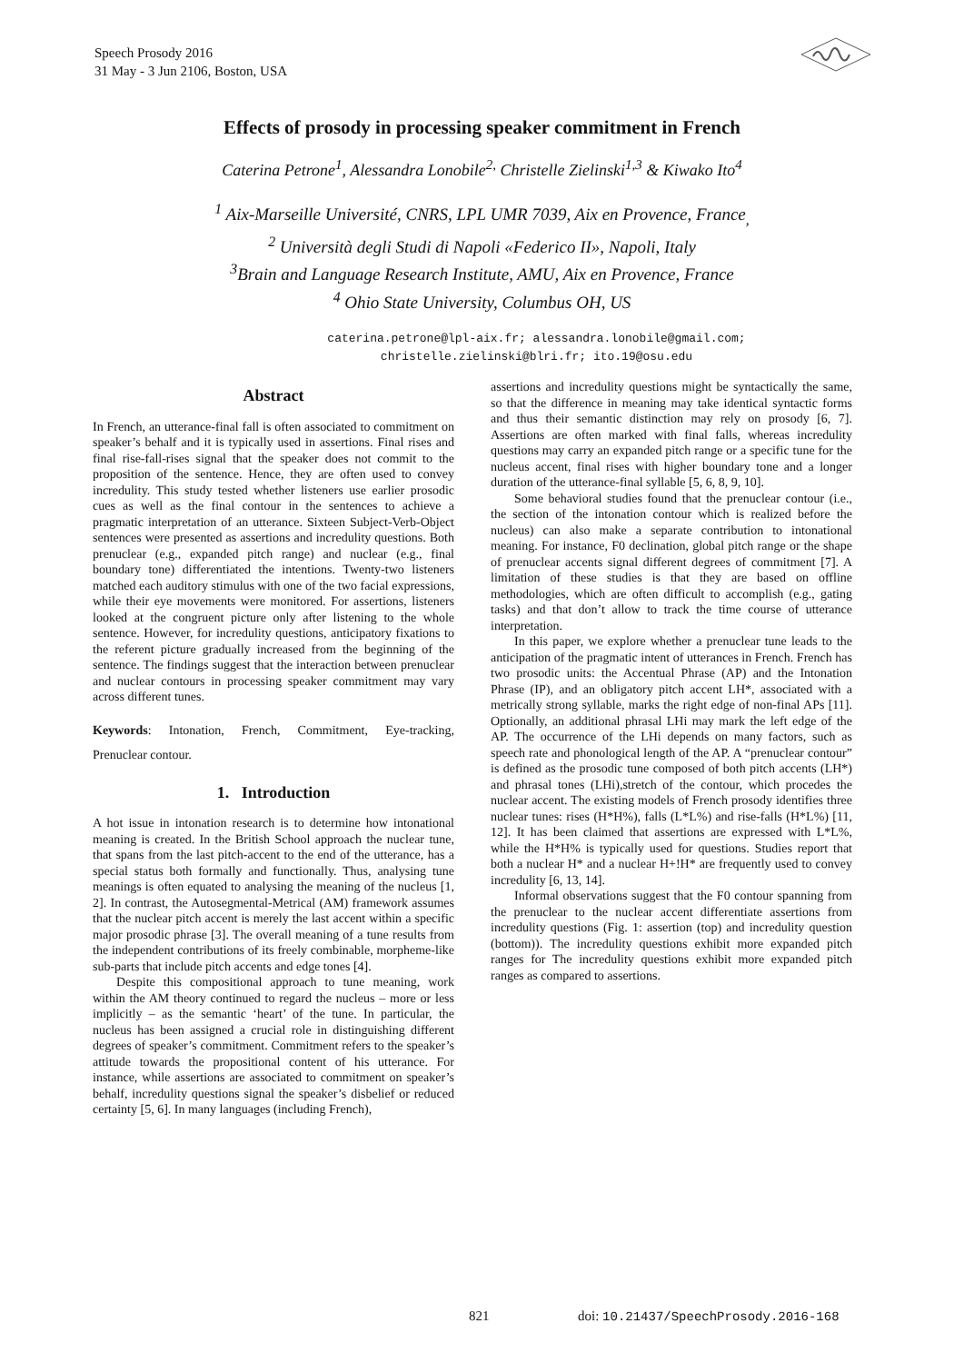Speech Prosody 2016
31 May - 3 Jun 2106, Boston, USA
Effects of prosody in processing speaker commitment in French
Caterina Petrone<sup>1</sup>, Alessandra Lonobile<sup>2,</sup> Christelle Zielinski<sup>1,3</sup> & Kiwako Ito<sup>4</sup>
<sup>1</sup> Aix-Marseille Université, CNRS, LPL UMR 7039, Aix en Provence, France<sub>,</sub>
<sup>2</sup> Università degli Studi di Napoli «Federico II», Napoli, Italy
<sup>3</sup> Brain and Language Research Institute, AMU, Aix en Provence, France
<sup>4</sup> Ohio State University, Columbus OH, US
caterina.petrone@lpl-aix.fr; alessandra.lonobile@gmail.com;
christelle.zielinski@blri.fr; ito.19@osu.edu
Abstract
In French, an utterance-final fall is often associated to commitment on speaker’s behalf and it is typically used in assertions. Final rises and final rise-fall-rises signal that the speaker does not commit to the proposition of the sentence. Hence, they are often used to convey incredulity. This study tested whether listeners use earlier prosodic cues as well as the final contour in the sentences to achieve a pragmatic interpretation of an utterance. Sixteen Subject-Verb-Object sentences were presented as assertions and incredulity questions. Both prenuclear (e.g., expanded pitch range) and nuclear (e.g., final boundary tone) differentiated the intentions. Twenty-two listeners matched each auditory stimulus with one of the two facial expressions, while their eye movements were monitored. For assertions, listeners looked at the congruent picture only after listening to the whole sentence. However, for incredulity questions, anticipatory fixations to the referent picture gradually increased from the beginning of the sentence. The findings suggest that the interaction between prenuclear and nuclear contours in processing speaker commitment may vary across different tunes.
Keywords: Intonation, French, Commitment, Eye-tracking, Prenuclear contour.
1. Introduction
A hot issue in intonation research is to determine how intonational meaning is created. In the British School approach the nuclear tune, that spans from the last pitch-accent to the end of the utterance, has a special status both formally and functionally. Thus, analysing tune meanings is often equated to analysing the meaning of the nucleus [1, 2]. In contrast, the Autosegmental-Metrical (AM) framework assumes that the nuclear pitch accent is merely the last accent within a specific major prosodic phrase [3]. The overall meaning of a tune results from the independent contributions of its freely combinable, morpheme-like sub-parts that include pitch accents and edge tones [4].
Despite this compositional approach to tune meaning, work within the AM theory continued to regard the nucleus – more or less implicitly – as the semantic ‘heart’ of the tune. In particular, the nucleus has been assigned a crucial role in distinguishing different degrees of speaker’s commitment. Commitment refers to the speaker’s attitude towards the propositional content of his utterance. For instance, while assertions are associated to commitment on speaker’s behalf, incredulity questions signal the speaker’s disbelief or reduced certainty [5, 6]. In many languages (including French),
assertions and incredulity questions might be syntactically the same, so that the difference in meaning may take identical syntactic forms and thus their semantic distinction may rely on prosody [6, 7]. Assertions are often marked with final falls, whereas incredulity questions may carry an expanded pitch range or a specific tune for the nucleus accent, final rises with higher boundary tone and a longer duration of the utterance-final syllable [5, 6, 8, 9, 10].
Some behavioral studies found that the prenuclear contour (i.e., the section of the intonation contour which is realized before the nucleus) can also make a separate contribution to intonational meaning. For instance, F0 declination, global pitch range or the shape of prenuclear accents signal different degrees of commitment [7]. A limitation of these studies is that they are based on offline methodologies, which are often difficult to accomplish (e.g., gating tasks) and that don’t allow to track the time course of utterance interpretation.
In this paper, we explore whether a prenuclear tune leads to the anticipation of the pragmatic intent of utterances in French. French has two prosodic units: the Accentual Phrase (AP) and the Intonation Phrase (IP), and an obligatory pitch accent LH*, associated with a metrically strong syllable, marks the right edge of non-final APs [11]. Optionally, an additional phrasal LHi may mark the left edge of the AP. The occurrence of the LHi depends on many factors, such as speech rate and phonological length of the AP. A “prenuclear contour” is defined as the prosodic tune composed of both pitch accents (LH*) and phrasal tones (LHi),stretch of the contour, which procedes the nuclear accent. The existing models of French prosody identifies three nuclear tunes: rises (H*H%), falls (L*L%) and rise-falls (H*L%) [11, 12]. It has been claimed that assertions are expressed with L*L%, while the H*H% is typically used for questions. Studies report that both a nuclear H* and a nuclear H+!H* are frequently used to convey incredulity [6, 13, 14].
Informal observations suggest that the F0 contour spanning from the prenuclear to the nuclear accent differentiate assertions from incredulity questions (Fig. 1: assertion (top) and incredulity question (bottom)). The incredulity questions exhibit more expanded pitch ranges for The incredulity questions exhibit more expanded pitch ranges as compared to assertions.
821
doi: 10.21437/SpeechProsody.2016-168